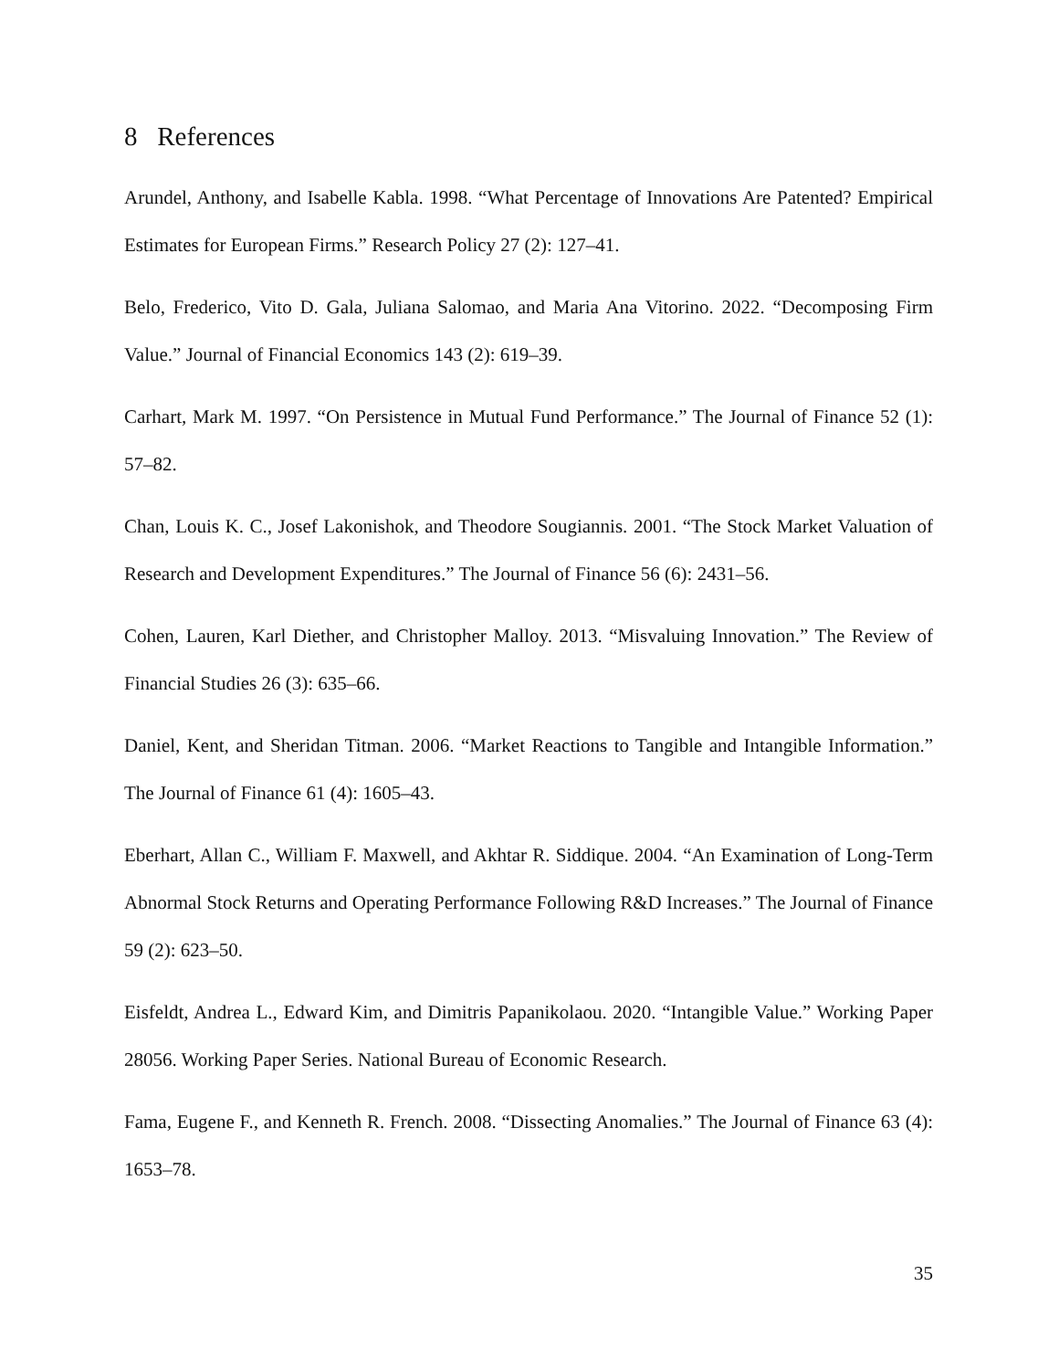8 References
Arundel, Anthony, and Isabelle Kabla. 1998. “What Percentage of Innovations Are Patented? Empirical Estimates for European Firms.” Research Policy 27 (2): 127–41.
Belo, Frederico, Vito D. Gala, Juliana Salomao, and Maria Ana Vitorino. 2022. “Decomposing Firm Value.” Journal of Financial Economics 143 (2): 619–39.
Carhart, Mark M. 1997. “On Persistence in Mutual Fund Performance.” The Journal of Finance 52 (1): 57–82.
Chan, Louis K. C., Josef Lakonishok, and Theodore Sougiannis. 2001. “The Stock Market Valuation of Research and Development Expenditures.” The Journal of Finance 56 (6): 2431–56.
Cohen, Lauren, Karl Diether, and Christopher Malloy. 2013. “Misvaluing Innovation.” The Review of Financial Studies 26 (3): 635–66.
Daniel, Kent, and Sheridan Titman. 2006. “Market Reactions to Tangible and Intangible Information.” The Journal of Finance 61 (4): 1605–43.
Eberhart, Allan C., William F. Maxwell, and Akhtar R. Siddique. 2004. “An Examination of Long-Term Abnormal Stock Returns and Operating Performance Following R&D Increases.” The Journal of Finance 59 (2): 623–50.
Eisfeldt, Andrea L., Edward Kim, and Dimitris Papanikolaou. 2020. “Intangible Value.” Working Paper 28056. Working Paper Series. National Bureau of Economic Research.
Fama, Eugene F., and Kenneth R. French. 2008. “Dissecting Anomalies.” The Journal of Finance 63 (4): 1653–78.
35